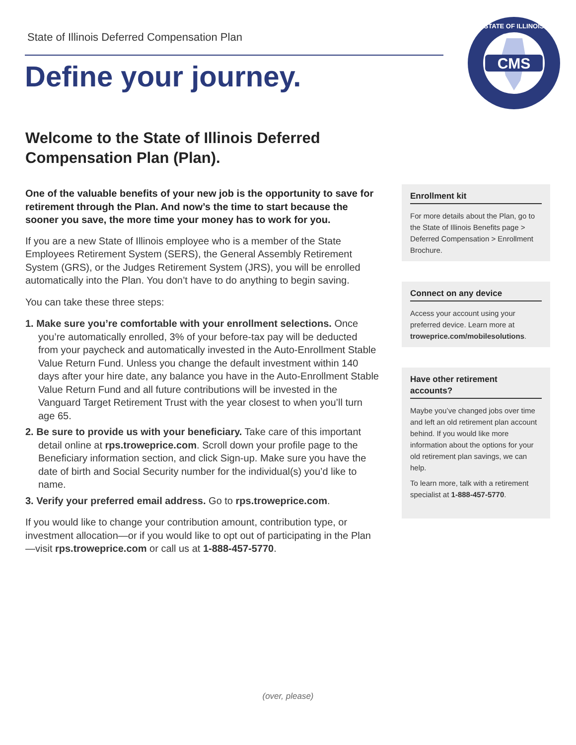State of Illinois Deferred Compensation Plan
Define your journey.
CMS
STATE OF ILLINOIS
Welcome to the State of Illinois Deferred Compensation Plan (Plan).
One of the valuable benefits of your new job is the opportunity to save for retirement through the Plan. And now’s the time to start because the sooner you save, the more time your money has to work for you.
If you are a new State of Illinois employee who is a member of the State Employees Retirement System (SERS), the General Assembly Retirement System (GRS), or the Judges Retirement System (JRS), you will be enrolled automatically into the Plan. You don’t have to do anything to begin saving.
You can take these three steps:
1. Make sure you’re comfortable with your enrollment selections. Once you’re automatically enrolled, 3% of your before-tax pay will be deducted from your paycheck and automatically invested in the Auto-Enrollment Stable Value Return Fund. Unless you change the default investment within 140 days after your hire date, any balance you have in the Auto-Enrollment Stable Value Return Fund and all future contributions will be invested in the Vanguard Target Retirement Trust with the year closest to when you’ll turn age 65.
2. Be sure to provide us with your beneficiary. Take care of this important detail online at rps.troweprice.com. Scroll down your profile page to the Beneficiary information section, and click Sign-up. Make sure you have the date of birth and Social Security number for the individual(s) you’d like to name.
3. Verify your preferred email address. Go to rps.troweprice.com.
If you would like to change your contribution amount, contribution type, or investment allocation—or if you would like to opt out of participating in the Plan—visit rps.troweprice.com or call us at 1-888-457-5770.
Enrollment kit
For more details about the Plan, go to the State of Illinois Benefits page > Deferred Compensation > Enrollment Brochure.
Connect on any device
Access your account using your preferred device. Learn more at troweprice.com/mobilesolutions.
Have other retirement accounts?
Maybe you’ve changed jobs over time and left an old retirement plan account behind. If you would like more information about the options for your old retirement plan savings, we can help.
To learn more, talk with a retirement specialist at 1-888-457-5770.
(over, please)